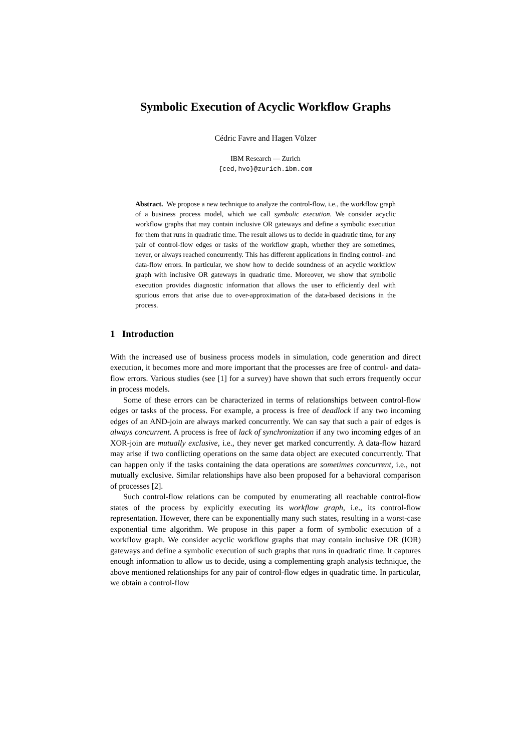Symbolic Execution of Acyclic Workflow Graphs
Cédric Favre and Hagen Völzer
IBM Research — Zurich
{ced,hvo}@zurich.ibm.com
Abstract. We propose a new technique to analyze the control-flow, i.e., the workflow graph of a business process model, which we call symbolic execution. We consider acyclic workflow graphs that may contain inclusive OR gateways and define a symbolic execution for them that runs in quadratic time. The result allows us to decide in quadratic time, for any pair of control-flow edges or tasks of the workflow graph, whether they are sometimes, never, or always reached concurrently. This has different applications in finding control- and data-flow errors. In particular, we show how to decide soundness of an acyclic workflow graph with inclusive OR gateways in quadratic time. Moreover, we show that symbolic execution provides diagnostic information that allows the user to efficiently deal with spurious errors that arise due to over-approximation of the data-based decisions in the process.
1 Introduction
With the increased use of business process models in simulation, code generation and direct execution, it becomes more and more important that the processes are free of control- and data-flow errors. Various studies (see [1] for a survey) have shown that such errors frequently occur in process models.
Some of these errors can be characterized in terms of relationships between control-flow edges or tasks of the process. For example, a process is free of deadlock if any two incoming edges of an AND-join are always marked concurrently. We can say that such a pair of edges is always concurrent. A process is free of lack of synchronization if any two incoming edges of an XOR-join are mutually exclusive, i.e., they never get marked concurrently. A data-flow hazard may arise if two conflicting operations on the same data object are executed concurrently. That can happen only if the tasks containing the data operations are sometimes concurrent, i.e., not mutually exclusive. Similar relationships have also been proposed for a behavioral comparison of processes [2].
Such control-flow relations can be computed by enumerating all reachable control-flow states of the process by explicitly executing its workflow graph, i.e., its control-flow representation. However, there can be exponentially many such states, resulting in a worst-case exponential time algorithm. We propose in this paper a form of symbolic execution of a workflow graph. We consider acyclic workflow graphs that may contain inclusive OR (IOR) gateways and define a symbolic execution of such graphs that runs in quadratic time. It captures enough information to allow us to decide, using a complementing graph analysis technique, the above mentioned relationships for any pair of control-flow edges in quadratic time. In particular, we obtain a control-flow